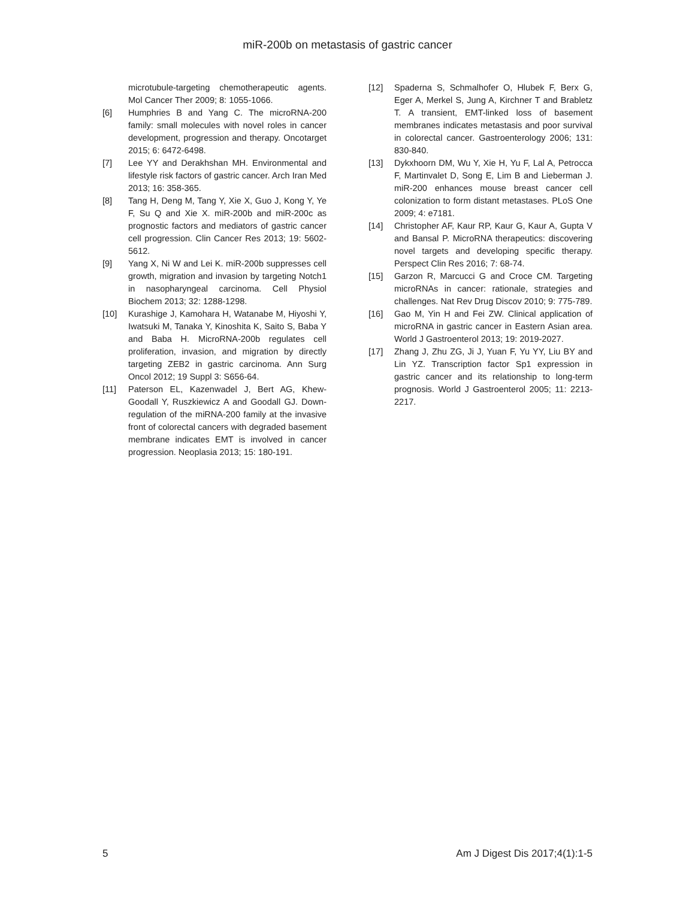miR-200b on metastasis of gastric cancer
microtubule-targeting chemotherapeutic agents. Mol Cancer Ther 2009; 8: 1055-1066.
[6] Humphries B and Yang C. The microRNA-200 family: small molecules with novel roles in cancer development, progression and therapy. Oncotarget 2015; 6: 6472-6498.
[7] Lee YY and Derakhshan MH. Environmental and lifestyle risk factors of gastric cancer. Arch Iran Med 2013; 16: 358-365.
[8] Tang H, Deng M, Tang Y, Xie X, Guo J, Kong Y, Ye F, Su Q and Xie X. miR-200b and miR-200c as prognostic factors and mediators of gastric cancer cell progression. Clin Cancer Res 2013; 19: 5602-5612.
[9] Yang X, Ni W and Lei K. miR-200b suppresses cell growth, migration and invasion by targeting Notch1 in nasopharyngeal carcinoma. Cell Physiol Biochem 2013; 32: 1288-1298.
[10] Kurashige J, Kamohara H, Watanabe M, Hiyoshi Y, Iwatsuki M, Tanaka Y, Kinoshita K, Saito S, Baba Y and Baba H. MicroRNA-200b regulates cell proliferation, invasion, and migration by directly targeting ZEB2 in gastric carcinoma. Ann Surg Oncol 2012; 19 Suppl 3: S656-64.
[11] Paterson EL, Kazenwadel J, Bert AG, Khew-Goodall Y, Ruszkiewicz A and Goodall GJ. Down-regulation of the miRNA-200 family at the invasive front of colorectal cancers with degraded basement membrane indicates EMT is involved in cancer progression. Neoplasia 2013; 15: 180-191.
[12] Spaderna S, Schmalhofer O, Hlubek F, Berx G, Eger A, Merkel S, Jung A, Kirchner T and Brabletz T. A transient, EMT-linked loss of basement membranes indicates metastasis and poor survival in colorectal cancer. Gastroenterology 2006; 131: 830-840.
[13] Dykxhoorn DM, Wu Y, Xie H, Yu F, Lal A, Petrocca F, Martinvalet D, Song E, Lim B and Lieberman J. miR-200 enhances mouse breast cancer cell colonization to form distant metastases. PLoS One 2009; 4: e7181.
[14] Christopher AF, Kaur RP, Kaur G, Kaur A, Gupta V and Bansal P. MicroRNA therapeutics: discovering novel targets and developing specific therapy. Perspect Clin Res 2016; 7: 68-74.
[15] Garzon R, Marcucci G and Croce CM. Targeting microRNAs in cancer: rationale, strategies and challenges. Nat Rev Drug Discov 2010; 9: 775-789.
[16] Gao M, Yin H and Fei ZW. Clinical application of microRNA in gastric cancer in Eastern Asian area. World J Gastroenterol 2013; 19: 2019-2027.
[17] Zhang J, Zhu ZG, Ji J, Yuan F, Yu YY, Liu BY and Lin YZ. Transcription factor Sp1 expression in gastric cancer and its relationship to long-term prognosis. World J Gastroenterol 2005; 11: 2213-2217.
5 Am J Digest Dis 2017;4(1):1-5